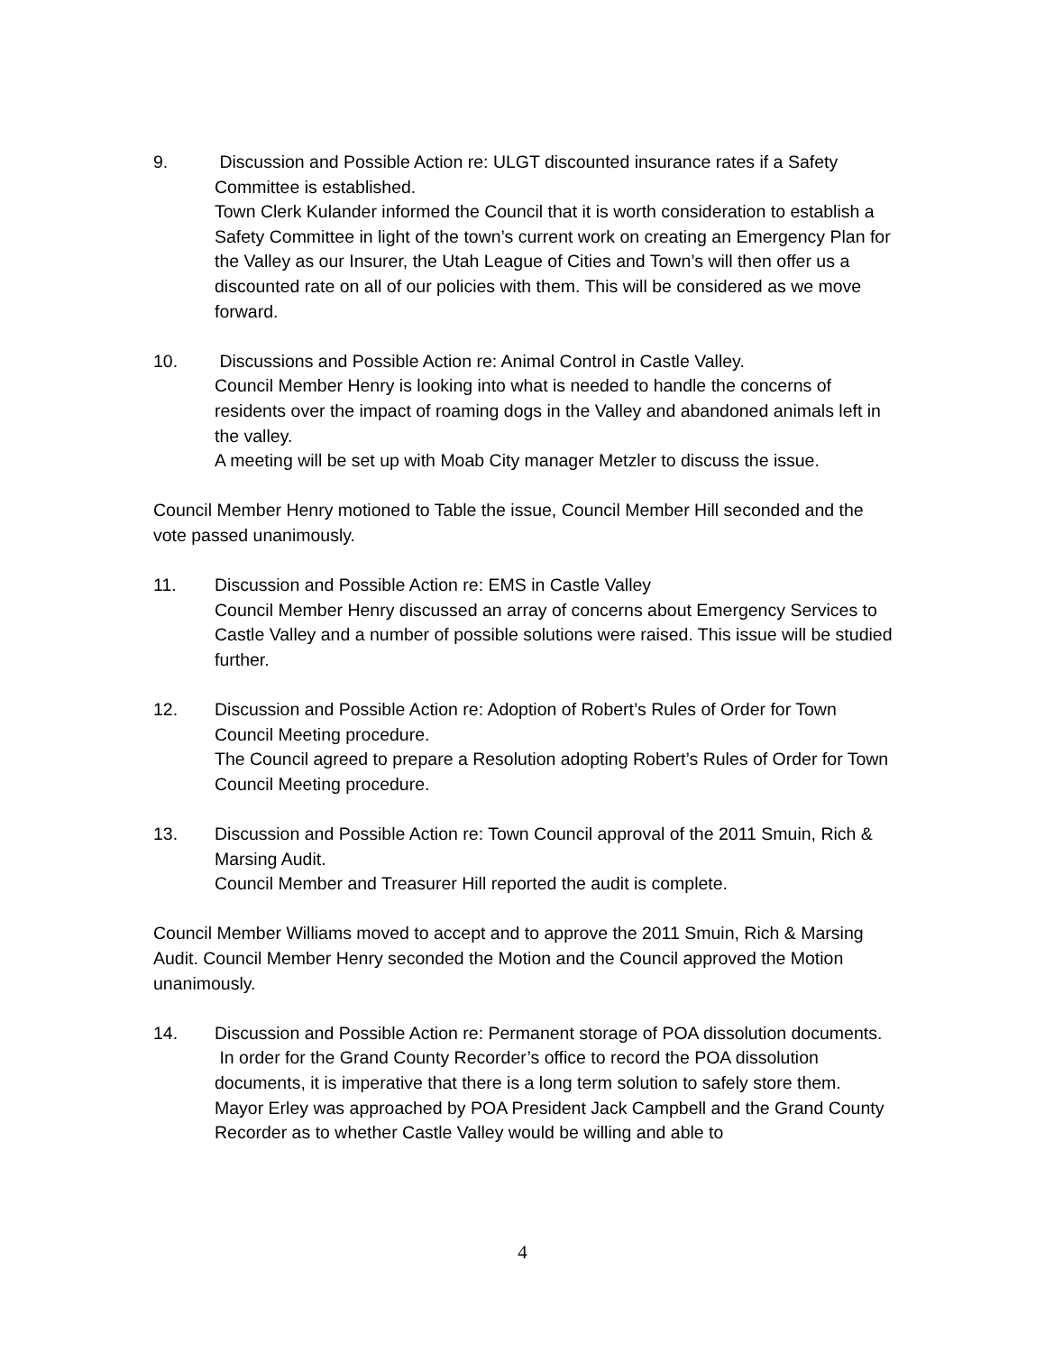9. Discussion and Possible Action re: ULGT discounted insurance rates if a Safety Committee is established.
Town Clerk Kulander informed the Council that it is worth consideration to establish a Safety Committee in light of the town’s current work on creating an Emergency Plan for the Valley as our Insurer, the Utah League of Cities and Town’s will then offer us a discounted rate on all of our policies with them. This will be considered as we move forward.
10. Discussions and Possible Action re: Animal Control in Castle Valley.
Council Member Henry is looking into what is needed to handle the concerns of residents over the impact of roaming dogs in the Valley and abandoned animals left in the valley.
A meeting will be set up with Moab City manager Metzler to discuss the issue.
Council Member Henry motioned to Table the issue, Council Member Hill seconded and the vote passed unanimously.
11. Discussion and Possible Action re: EMS in Castle Valley
Council Member Henry discussed an array of concerns about Emergency Services to Castle Valley and a number of possible solutions were raised. This issue will be studied further.
12. Discussion and Possible Action re: Adoption of Robert’s Rules of Order for Town Council Meeting procedure.
The Council agreed to prepare a Resolution adopting Robert’s Rules of Order for Town Council Meeting procedure.
13. Discussion and Possible Action re: Town Council approval of the 2011 Smuin, Rich & Marsing Audit.
Council Member and Treasurer Hill reported the audit is complete.
Council Member Williams moved to accept and to approve the 2011 Smuin, Rich & Marsing Audit. Council Member Henry seconded the Motion and the Council approved the Motion unanimously.
14. Discussion and Possible Action re: Permanent storage of POA dissolution documents.
In order for the Grand County Recorder’s office to record the POA dissolution documents, it is imperative that there is a long term solution to safely store them.
Mayor Erley was approached by POA President Jack Campbell and the Grand County Recorder as to whether Castle Valley would be willing and able to
4